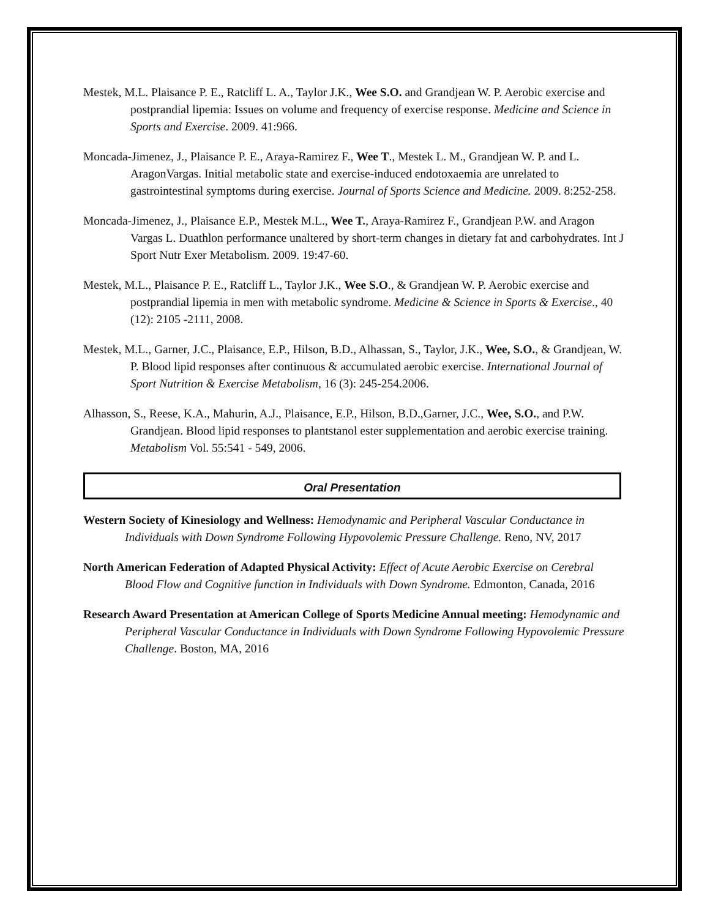Mestek, M.L. Plaisance P. E., Ratcliff L. A., Taylor J.K., Wee S.O. and Grandjean W. P. Aerobic exercise and postprandial lipemia: Issues on volume and frequency of exercise response. Medicine and Science in Sports and Exercise. 2009. 41:966.
Moncada-Jimenez, J., Plaisance P. E., Araya-Ramirez F., Wee T., Mestek L. M., Grandjean W. P. and L. AragonVargas. Initial metabolic state and exercise-induced endotoxaemia are unrelated to gastrointestinal symptoms during exercise. Journal of Sports Science and Medicine. 2009. 8:252-258.
Moncada-Jimenez, J., Plaisance E.P., Mestek M.L., Wee T., Araya-Ramirez F., Grandjean P.W. and Aragon Vargas L. Duathlon performance unaltered by short-term changes in dietary fat and carbohydrates. Int J Sport Nutr Exer Metabolism. 2009. 19:47-60.
Mestek, M.L., Plaisance P. E., Ratcliff L., Taylor J.K., Wee S.O., & Grandjean W. P. Aerobic exercise and postprandial lipemia in men with metabolic syndrome. Medicine & Science in Sports & Exercise., 40 (12): 2105 -2111, 2008.
Mestek, M.L., Garner, J.C., Plaisance, E.P., Hilson, B.D., Alhassan, S., Taylor, J.K., Wee, S.O., & Grandjean, W. P. Blood lipid responses after continuous & accumulated aerobic exercise. International Journal of Sport Nutrition & Exercise Metabolism, 16 (3): 245-254.2006.
Alhasson, S., Reese, K.A., Mahurin, A.J., Plaisance, E.P., Hilson, B.D.,Garner, J.C., Wee, S.O., and P.W. Grandjean. Blood lipid responses to plantstanol ester supplementation and aerobic exercise training. Metabolism Vol. 55:541 - 549, 2006.
Oral Presentation
Western Society of Kinesiology and Wellness: Hemodynamic and Peripheral Vascular Conductance in Individuals with Down Syndrome Following Hypovolemic Pressure Challenge. Reno, NV, 2017
North American Federation of Adapted Physical Activity: Effect of Acute Aerobic Exercise on Cerebral Blood Flow and Cognitive function in Individuals with Down Syndrome. Edmonton, Canada, 2016
Research Award Presentation at American College of Sports Medicine Annual meeting: Hemodynamic and Peripheral Vascular Conductance in Individuals with Down Syndrome Following Hypovolemic Pressure Challenge. Boston, MA, 2016